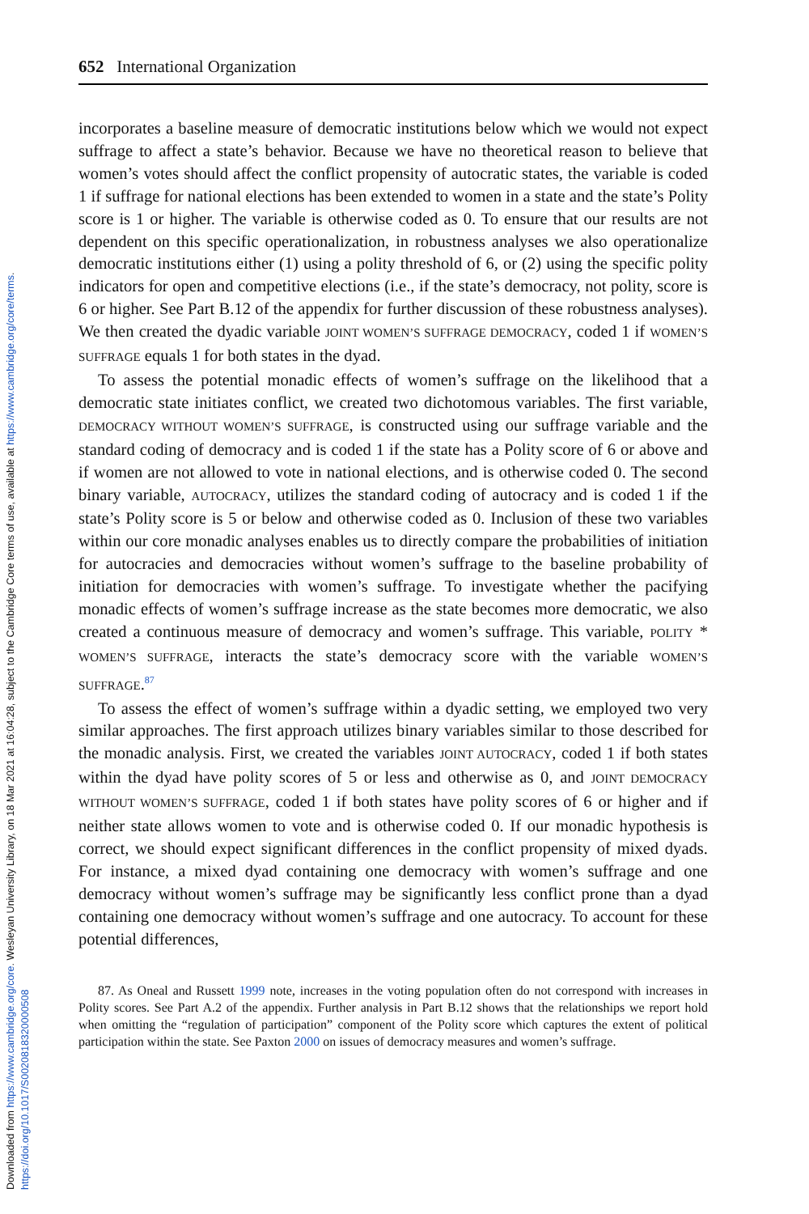Downloaded from https://www.cambridge.org/core. Wesleyan University Library, on 18 Mar 2021 at 16:04:28, subject to the Cambridge Core terms of use, available at https://www.cambridge.org/core/terms.
https://doi.org/10.1017/S0020818320000508
652 International Organization
incorporates a baseline measure of democratic institutions below which we would not expect suffrage to affect a state’s behavior. Because we have no theoretical reason to believe that women’s votes should affect the conflict propensity of autocratic states, the variable is coded 1 if suffrage for national elections has been extended to women in a state and the state’s Polity score is 1 or higher. The variable is otherwise coded as 0. To ensure that our results are not dependent on this specific operationalization, in robustness analyses we also operationalize democratic institutions either (1) using a polity threshold of 6, or (2) using the specific polity indicators for open and competitive elections (i.e., if the state’s democracy, not polity, score is 6 or higher. See Part B.12 of the appendix for further discussion of these robustness analyses). We then created the dyadic variable JOINT WOMEN’S SUFFRAGE DEMOCRACY, coded 1 if WOMEN’S SUFFRAGE equals 1 for both states in the dyad.
To assess the potential monadic effects of women’s suffrage on the likelihood that a democratic state initiates conflict, we created two dichotomous variables. The first variable, DEMOCRACY WITHOUT WOMEN’S SUFFRAGE, is constructed using our suffrage variable and the standard coding of democracy and is coded 1 if the state has a Polity score of 6 or above and if women are not allowed to vote in national elections, and is otherwise coded 0. The second binary variable, AUTOCRACY, utilizes the standard coding of autocracy and is coded 1 if the state’s Polity score is 5 or below and otherwise coded as 0. Inclusion of these two variables within our core monadic analyses enables us to directly compare the probabilities of initiation for autocracies and democracies without women’s suffrage to the baseline probability of initiation for democracies with women’s suffrage. To investigate whether the pacifying monadic effects of women’s suffrage increase as the state becomes more democratic, we also created a continuous measure of democracy and women’s suffrage. This variable, POLITY * WOMEN’S SUFFRAGE, interacts the state’s democracy score with the variable WOMEN’S SUFFRAGE.<sup>87</sup>
To assess the effect of women’s suffrage within a dyadic setting, we employed two very similar approaches. The first approach utilizes binary variables similar to those described for the monadic analysis. First, we created the variables JOINT AUTOCRACY, coded 1 if both states within the dyad have polity scores of 5 or less and otherwise as 0, and JOINT DEMOCRACY WITHOUT WOMEN’S SUFFRAGE, coded 1 if both states have polity scores of 6 or higher and if neither state allows women to vote and is otherwise coded 0. If our monadic hypothesis is correct, we should expect significant differences in the conflict propensity of mixed dyads. For instance, a mixed dyad containing one democracy with women’s suffrage and one democracy without women’s suffrage may be significantly less conflict prone than a dyad containing one democracy without women’s suffrage and one autocracy. To account for these potential differences,
87. As Oneal and Russett 1999 note, increases in the voting population often do not correspond with increases in Polity scores. See Part A.2 of the appendix. Further analysis in Part B.12 shows that the relationships we report hold when omitting the “regulation of participation” component of the Polity score which captures the extent of political participation within the state. See Paxton 2000 on issues of democracy measures and women’s suffrage.